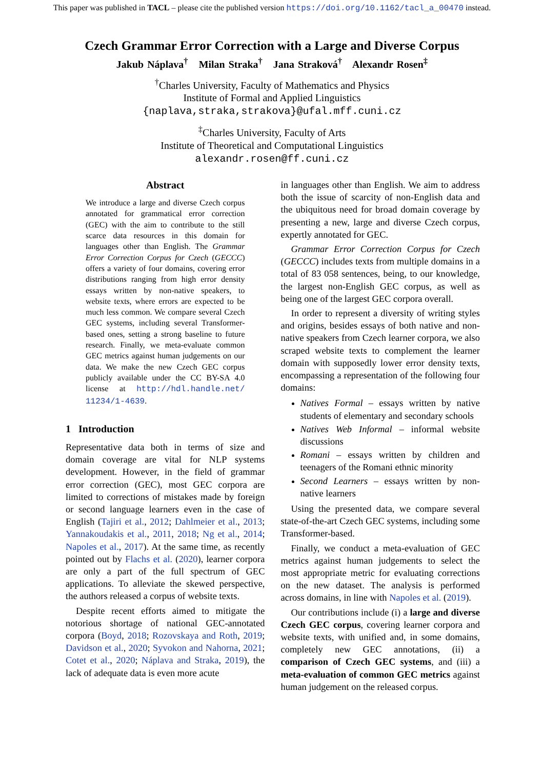This paper was published in TACL – please cite the published version https://doi.org/10.1162/tacl_a_00470 instead.
Czech Grammar Error Correction with a Large and Diverse Corpus
Jakub Náplava<sup>†</sup> Milan Straka<sup>†</sup> Jana Straková<sup>†</sup> Alexandr Rosen<sup>‡</sup>
<sup>†</sup> Charles University, Faculty of Mathematics and Physics
Institute of Formal and Applied Linguistics
{naplava,straka,strakova}@ufal.mff.cuni.cz
<sup>‡</sup> Charles University, Faculty of Arts
Institute of Theoretical and Computational Linguistics
alexandr.rosen@ff.cuni.cz
Abstract
We introduce a large and diverse Czech corpus annotated for grammatical error correction (GEC) with the aim to contribute to the still scarce data resources in this domain for languages other than English. The Grammar Error Correction Corpus for Czech (GECCC) offers a variety of four domains, covering error distributions ranging from high error density essays written by non-native speakers, to website texts, where errors are expected to be much less common. We compare several Czech GEC systems, including several Transformer-based ones, setting a strong baseline to future research. Finally, we meta-evaluate common GEC metrics against human judgements on our data. We make the new Czech GEC corpus publicly available under the CC BY-SA 4.0 license at http://hdl.handle.net/ 11234/1-4639.
1 Introduction
Representative data both in terms of size and domain coverage are vital for NLP systems development. However, in the field of grammar error correction (GEC), most GEC corpora are limited to corrections of mistakes made by foreign or second language learners even in the case of English (Tajiri et al., 2012; Dahlmeier et al., 2013; Yannakoudakis et al., 2011, 2018; Ng et al., 2014; Napoles et al., 2017). At the same time, as recently pointed out by Flachs et al. (2020), learner corpora are only a part of the full spectrum of GEC applications. To alleviate the skewed perspective, the authors released a corpus of website texts.
Despite recent efforts aimed to mitigate the notorious shortage of national GEC-annotated corpora (Boyd, 2018; Rozovskaya and Roth, 2019; Davidson et al., 2020; Syvokon and Nahorna, 2021; Cotet et al., 2020; Náplava and Straka, 2019), the lack of adequate data is even more acute
in languages other than English. We aim to address both the issue of scarcity of non-English data and the ubiquitous need for broad domain coverage by presenting a new, large and diverse Czech corpus, expertly annotated for GEC.
Grammar Error Correction Corpus for Czech (GECCC) includes texts from multiple domains in a total of 83 058 sentences, being, to our knowledge, the largest non-English GEC corpus, as well as being one of the largest GEC corpora overall.
In order to represent a diversity of writing styles and origins, besides essays of both native and non-native speakers from Czech learner corpora, we also scraped website texts to complement the learner domain with supposedly lower error density texts, encompassing a representation of the following four domains:
Natives Formal – essays written by native students of elementary and secondary schools
Natives Web Informal – informal website discussions
Romani – essays written by children and teenagers of the Romani ethnic minority
Second Learners – essays written by non-native learners
Using the presented data, we compare several state-of-the-art Czech GEC systems, including some Transformer-based.
Finally, we conduct a meta-evaluation of GEC metrics against human judgements to select the most appropriate metric for evaluating corrections on the new dataset. The analysis is performed across domains, in line with Napoles et al. (2019).
Our contributions include (i) a large and diverse Czech GEC corpus, covering learner corpora and website texts, with unified and, in some domains, completely new GEC annotations, (ii) a comparison of Czech GEC systems, and (iii) a meta-evaluation of common GEC metrics against human judgement on the released corpus.